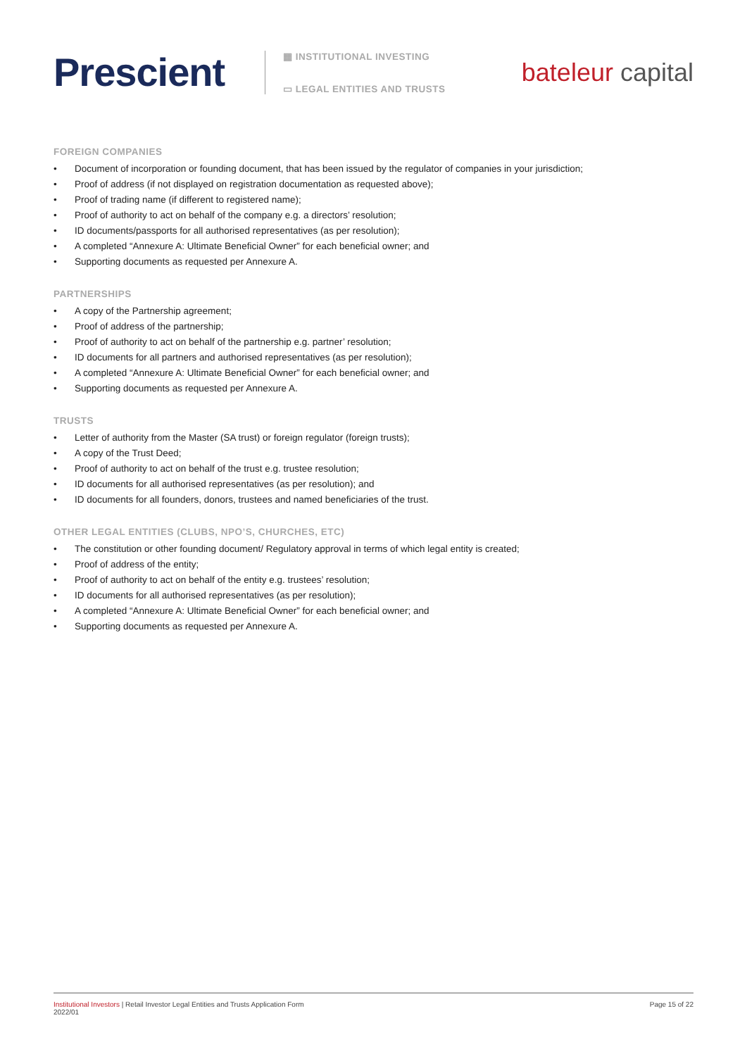Prescient
▦ INSTITUTIONAL INVESTING
▭ LEGAL ENTITIES AND TRUSTS
bateleur capital
FOREIGN COMPANIES
• Document of incorporation or founding document, that has been issued by the regulator of companies in your jurisdiction;
• Proof of address (if not displayed on registration documentation as requested above);
• Proof of trading name (if different to registered name);
• Proof of authority to act on behalf of the company e.g. a directors’ resolution;
• ID documents/passports for all authorised representatives (as per resolution);
• A completed “Annexure A: Ultimate Beneficial Owner” for each beneficial owner; and
• Supporting documents as requested per Annexure A.
PARTNERSHIPS
• A copy of the Partnership agreement;
• Proof of address of the partnership;
• Proof of authority to act on behalf of the partnership e.g. partner’ resolution;
• ID documents for all partners and authorised representatives (as per resolution);
• A completed “Annexure A: Ultimate Beneficial Owner” for each beneficial owner; and
• Supporting documents as requested per Annexure A.
TRUSTS
• Letter of authority from the Master (SA trust) or foreign regulator (foreign trusts);
• A copy of the Trust Deed;
• Proof of authority to act on behalf of the trust e.g. trustee resolution;
• ID documents for all authorised representatives (as per resolution); and
• ID documents for all founders, donors, trustees and named beneficiaries of the trust.
OTHER LEGAL ENTITIES (CLUBS, NPO’S, CHURCHES, ETC)
• The constitution or other founding document/ Regulatory approval in terms of which legal entity is created;
• Proof of address of the entity;
• Proof of authority to act on behalf of the entity e.g. trustees’ resolution;
• ID documents for all authorised representatives (as per resolution);
• A completed “Annexure A: Ultimate Beneficial Owner” for each beneficial owner; and
• Supporting documents as requested per Annexure A.
Institutional Investors | Retail Investor Legal Entities and Trusts Application Form
2022/01
Page 15 of 22